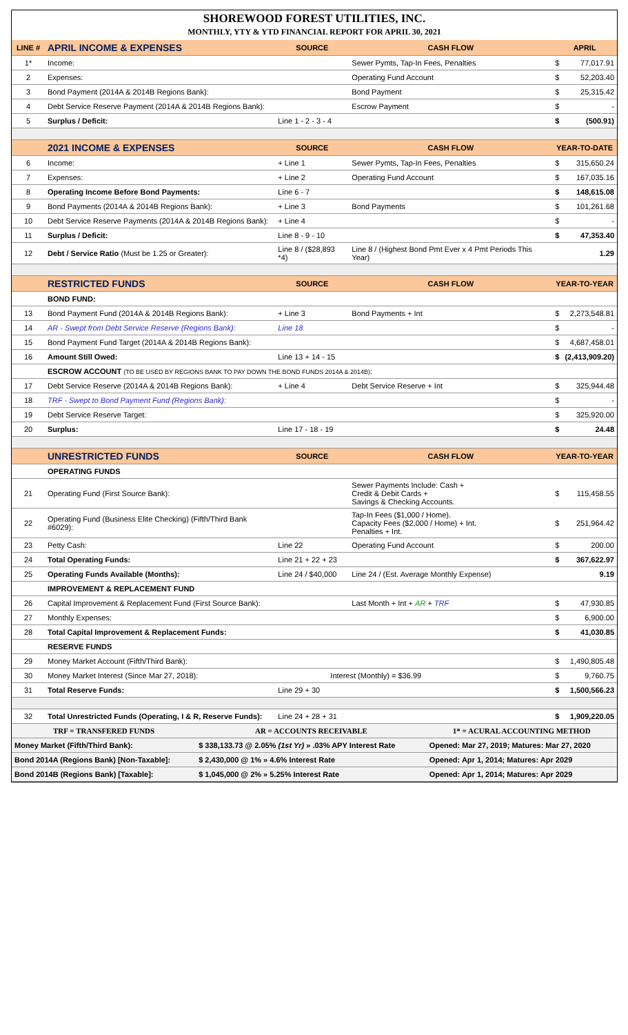SHOREWOOD FOREST UTILITIES, INC.
MONTHLY, YTY & YTD FINANCIAL REPORT FOR APRIL 30, 2021
| LINE # | APRIL INCOME & EXPENSES | SOURCE | CASH FLOW | APRIL | |
| --- | --- | --- | --- | --- | --- |
| 1* | Income: | | Sewer Pymts, Tap-In Fees, Penalties | $ | 77,017.91 |
| 2 | Expenses: | | Operating Fund Account | $ | 52,203.40 |
| 3 | Bond Payment (2014A & 2014B Regions Bank): | | Bond Payment | $ | 25,315.42 |
| 4 | Debt Service Reserve Payment (2014A & 2014B Regions Bank): | | Escrow Payment | $ | - |
| 5 | Surplus / Deficit: | Line 1 - 2 - 3 - 4 | | $ | (500.91) |
| | 2021 INCOME & EXPENSES | SOURCE | CASH FLOW | YEAR-TO-DATE | |
| 6 | Income: | + Line 1 | Sewer Pymts, Tap-In Fees, Penalties | $ | 315,650.24 |
| 7 | Expenses: | + Line 2 | Operating Fund Account | $ | 167,035.16 |
| 8 | Operating Income Before Bond Payments: | Line 6 - 7 | | $ | 148,615.08 |
| 9 | Bond Payments (2014A & 2014B Regions Bank): | + Line 3 | Bond Payments | $ | 101,261.68 |
| 10 | Debt Service Reserve Payments (2014A & 2014B Regions Bank): | + Line 4 | | $ | - |
| 11 | Surplus / Deficit: | Line 8 - 9 - 10 | | $ | 47,353.40 |
| 12 | Debt / Service Ratio (Must be 1.25 or Greater): | Line 8 / ($28,893 *4) | Line 8 / (Highest Bond Pmt Ever x 4 Pmt Periods This Year) | | 1.29 |
| | RESTRICTED FUNDS | SOURCE | CASH FLOW | YEAR-TO-YEAR | |
| | BOND FUND: | | | | |
| 13 | Bond Payment Fund (2014A & 2014B Regions Bank): | + Line 3 | Bond Payments + Int | $ | 2,273,548.81 |
| 14 | AR - Swept from Debt Service Reserve (Regions Bank): | Line 18 | | $ | - |
| 15 | Bond Payment Fund Target (2014A & 2014B Regions Bank): | | | $ | 4,687,458.01 |
| 16 | Amount Still Owed: | Line 13 + 14 - 15 | | $ | (2,413,909.20) |
| | ESCROW ACCOUNT (TO BE USED BY REGIONS BANK TO PAY DOWN THE BOND FUNDS 2014A & 2014B) : | | | | |
| 17 | Debt Service Reserve (2014A & 2014B Regions Bank): | + Line 4 | Debt Service Reserve + Int | $ | 325,944.48 |
| 18 | TRF - Swept to Bond Payment Fund (Regions Bank): | | | $ | - |
| 19 | Debt Service Reserve Target: | | | $ | 325,920.00 |
| 20 | Surplus: | Line 17 - 18 - 19 | | $ | 24.48 |
| | UNRESTRICTED FUNDS | SOURCE | CASH FLOW | YEAR-TO-YEAR | |
| | OPERATING FUNDS | | | | |
| 21 | Operating Fund (First Source Bank): | | Sewer Payments Include: Cash + Credit & Debit Cards + Savings & Checking Accounts. | $ | 115,458.55 |
| 22 | Operating Fund (Business Elite Checking) (Fifth/Third Bank #6029): | | Tap-In Fees ($1,000 / Home). Capacity Fees ($2,000 / Home) + Int. Penalties + Int. | $ | 251,964.42 |
| 23 | Petty Cash: | Line 22 | Operating Fund Account | $ | 200.00 |
| 24 | Total Operating Funds: | Line 21 + 22 + 23 | | $ | 367,622.97 |
| 25 | Operating Funds Available (Months): | Line 24 / $40,000 | Line 24 / (Est. Average Monthly Expense) | | 9.19 |
| | IMPROVEMENT & REPLACEMENT FUND | | | | |
| 26 | Capital Improvement & Replacement Fund (First Source Bank): | | Last Month + Int + AR + TRF | $ | 47,930.85 |
| 27 | Monthly Expenses: | | | $ | 6,900.00 |
| 28 | Total Capital Improvement & Replacement Funds: | | | $ | 41,030.85 |
| | RESERVE FUNDS | | | | |
| 29 | Money Market Account (Fifth/Third Bank): | | | $ | 1,490,805.48 |
| 30 | Money Market Interest (Since Mar 27, 2018): | Interest (Monthly) = $36.99 | | $ | 9,760.75 |
| 31 | Total Reserve Funds: | Line 29 + 30 | | $ | 1,500,566.23 |
| 32 | Total Unrestricted Funds (Operating, I & R, Reserve Funds): | Line 24 + 28 + 31 | | $ | 1,909,220.05 |
| TRF = TRANSFERED FUNDS | AR = ACCOUNTS RECEIVABLE | 1* = ACURAL ACCOUNTING METHOD | |
| Money Market (Fifth/Third Bank): | $ 338,133.73 @ 2.05% (1st Yr) » .03% APY Interest Rate | | Opened: Mar 27, 2019; Matures: Mar 27, 2020 |
| Bond 2014A (Regions Bank) [Non-Taxable]: | $ 2,430,000 @ 1% » 4.6% Interest Rate | | Opened: Apr 1, 2014; Matures: Apr 2029 |
| Bond 2014B (Regions Bank) [Taxable]: | $ 1,045,000 @ 2% » 5.25% Interest Rate | | Opened: Apr 1, 2014; Matures: Apr 2029 |